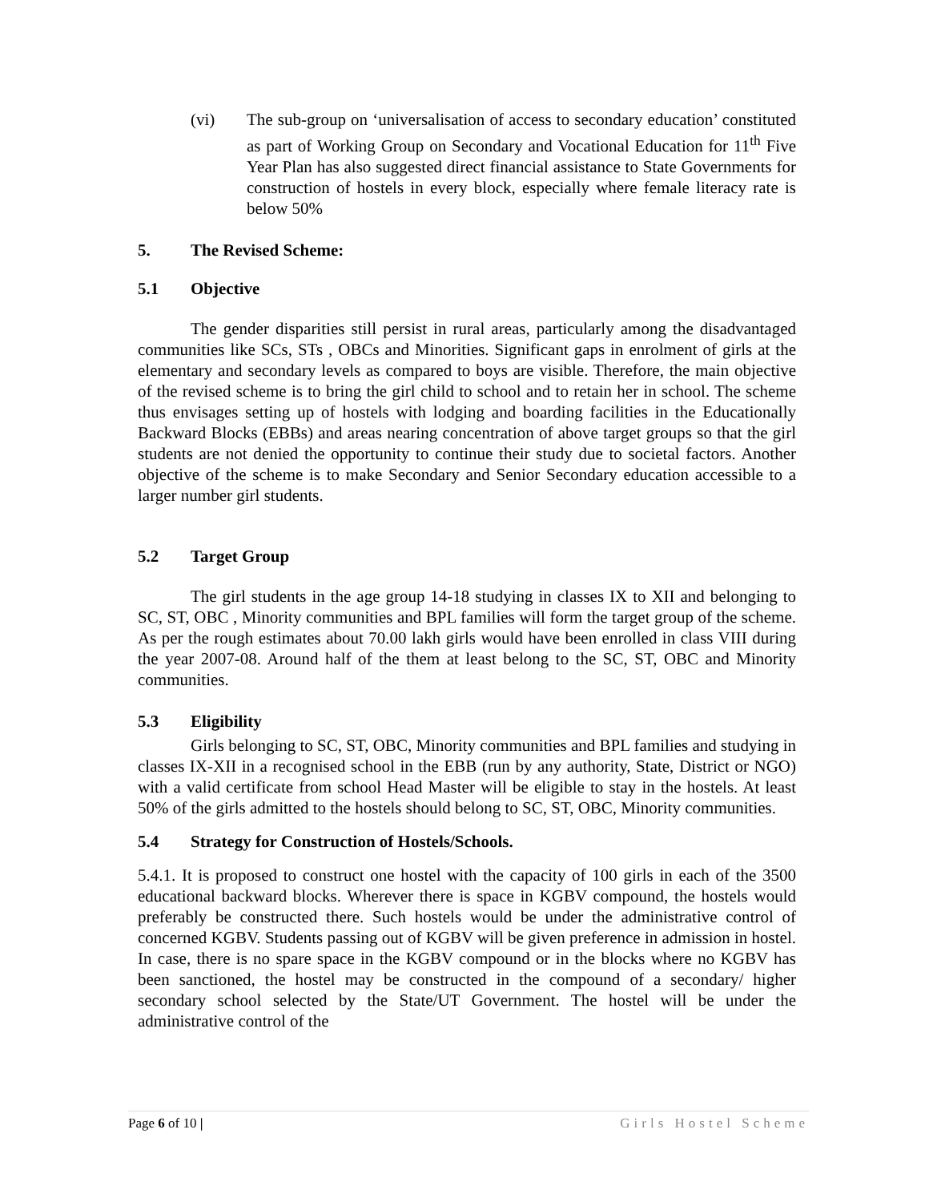(vi) The sub-group on ‘universalisation of access to secondary education’ constituted as part of Working Group on Secondary and Vocational Education for 11<sup>th</sup> Five Year Plan has also suggested direct financial assistance to State Governments for construction of hostels in every block, especially where female literacy rate is below 50%
5. The Revised Scheme:
5.1 Objective
The gender disparities still persist in rural areas, particularly among the disadvantaged communities like SCs, STs , OBCs and Minorities. Significant gaps in enrolment of girls at the elementary and secondary levels as compared to boys are visible. Therefore, the main objective of the revised scheme is to bring the girl child to school and to retain her in school. The scheme thus envisages setting up of hostels with lodging and boarding facilities in the Educationally Backward Blocks (EBBs) and areas nearing concentration of above target groups so that the girl students are not denied the opportunity to continue their study due to societal factors. Another objective of the scheme is to make Secondary and Senior Secondary education accessible to a larger number girl students.
5.2 Target Group
The girl students in the age group 14-18 studying in classes IX to XII and belonging to SC, ST, OBC , Minority communities and BPL families will form the target group of the scheme. As per the rough estimates about 70.00 lakh girls would have been enrolled in class VIII during the year 2007-08. Around half of the them at least belong to the SC, ST, OBC and Minority communities.
5.3 Eligibility
Girls belonging to SC, ST, OBC, Minority communities and BPL families and studying in classes IX-XII in a recognised school in the EBB (run by any authority, State, District or NGO) with a valid certificate from school Head Master will be eligible to stay in the hostels. At least 50% of the girls admitted to the hostels should belong to SC, ST, OBC, Minority communities.
5.4 Strategy for Construction of Hostels/Schools.
5.4.1. It is proposed to construct one hostel with the capacity of 100 girls in each of the 3500 educational backward blocks. Wherever there is space in KGBV compound, the hostels would preferably be constructed there. Such hostels would be under the administrative control of concerned KGBV. Students passing out of KGBV will be given preference in admission in hostel. In case, there is no spare space in the KGBV compound or in the blocks where no KGBV has been sanctioned, the hostel may be constructed in the compound of a secondary/ higher secondary school selected by the State/UT Government. The hostel will be under the administrative control of the
Page 6 of 10 | Girls Hostel Scheme